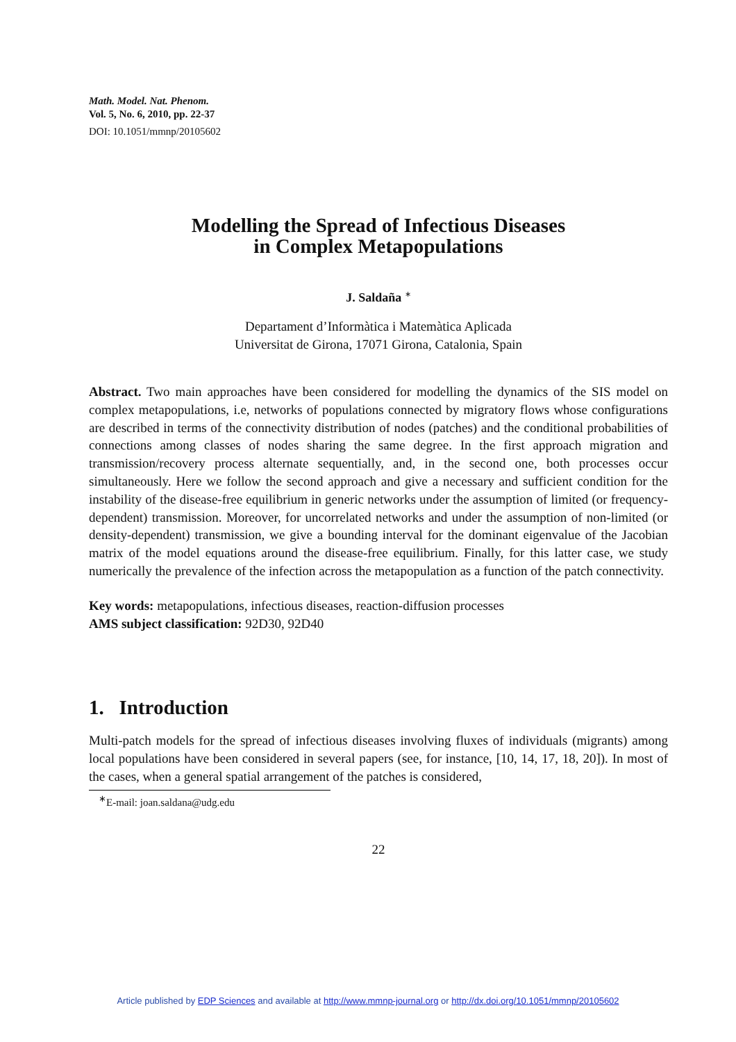Math. Model. Nat. Phenom.
Vol. 5, No. 6, 2010, pp. 22-37
DOI: 10.1051/mmnp/20105602
Modelling the Spread of Infectious Diseases
in Complex Metapopulations
J. Saldaña <sup>∗</sup>
Departament d’Informàtica i Matemàtica Aplicada
Universitat de Girona, 17071 Girona, Catalonia, Spain
Abstract. Two main approaches have been considered for modelling the dynamics of the SIS model on complex metapopulations, i.e, networks of populations connected by migratory flows whose configurations are described in terms of the connectivity distribution of nodes (patches) and the conditional probabilities of connections among classes of nodes sharing the same degree. In the first approach migration and transmission/recovery process alternate sequentially, and, in the second one, both processes occur simultaneously. Here we follow the second approach and give a necessary and sufficient condition for the instability of the disease-free equilibrium in generic networks under the assumption of limited (or frequency-dependent) transmission. Moreover, for uncorrelated networks and under the assumption of non-limited (or density-dependent) transmission, we give a bounding interval for the dominant eigenvalue of the Jacobian matrix of the model equations around the disease-free equilibrium. Finally, for this latter case, we study numerically the prevalence of the infection across the metapopulation as a function of the patch connectivity.
Key words: metapopulations, infectious diseases, reaction-diffusion processes
AMS subject classification: 92D30, 92D40
1. Introduction
Multi-patch models for the spread of infectious diseases involving fluxes of individuals (migrants) among local populations have been considered in several papers (see, for instance, [10, 14, 17, 18, 20]). In most of the cases, when a general spatial arrangement of the patches is considered,
<sup>∗</sup>E-mail: joan.saldana@udg.edu
22
Article published by EDP Sciences and available at http://www.mmnp-journal.org or http://dx.doi.org/10.1051/mmnp/20105602